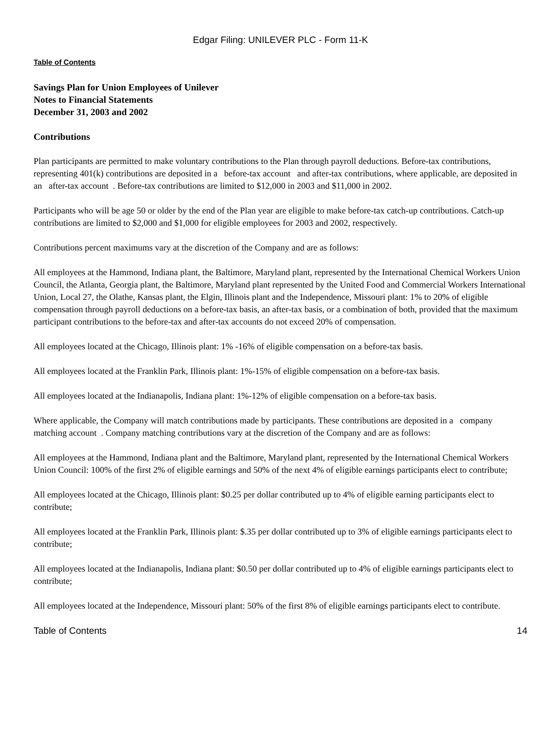Edgar Filing: UNILEVER PLC - Form 11-K
Table of Contents
Savings Plan for Union Employees of Unilever
Notes to Financial Statements
December 31, 2003 and 2002
Contributions
Plan participants are permitted to make voluntary contributions to the Plan through payroll deductions. Before-tax contributions, representing 401(k) contributions are deposited in a before-tax account and after-tax contributions, where applicable, are deposited in an after-tax account . Before-tax contributions are limited to $12,000 in 2003 and $11,000 in 2002.
Participants who will be age 50 or older by the end of the Plan year are eligible to make before-tax catch-up contributions. Catch-up contributions are limited to $2,000 and $1,000 for eligible employees for 2003 and 2002, respectively.
Contributions percent maximums vary at the discretion of the Company and are as follows:
All employees at the Hammond, Indiana plant, the Baltimore, Maryland plant, represented by the International Chemical Workers Union Council, the Atlanta, Georgia plant, the Baltimore, Maryland plant represented by the United Food and Commercial Workers International Union, Local 27, the Olathe, Kansas plant, the Elgin, Illinois plant and the Independence, Missouri plant: 1% to 20% of eligible compensation through payroll deductions on a before-tax basis, an after-tax basis, or a combination of both, provided that the maximum participant contributions to the before-tax and after-tax accounts do not exceed 20% of compensation.
All employees located at the Chicago, Illinois plant: 1% -16% of eligible compensation on a before-tax basis.
All employees located at the Franklin Park, Illinois plant: 1%-15% of eligible compensation on a before-tax basis.
All employees located at the Indianapolis, Indiana plant: 1%-12% of eligible compensation on a before-tax basis.
Where applicable, the Company will match contributions made by participants. These contributions are deposited in a company matching account . Company matching contributions vary at the discretion of the Company and are as follows:
All employees at the Hammond, Indiana plant and the Baltimore, Maryland plant, represented by the International Chemical Workers Union Council: 100% of the first 2% of eligible earnings and 50% of the next 4% of eligible earnings participants elect to contribute;
All employees located at the Chicago, Illinois plant: $0.25 per dollar contributed up to 4% of eligible earning participants elect to contribute;
All employees located at the Franklin Park, Illinois plant: $.35 per dollar contributed up to 3% of eligible earnings participants elect to contribute;
All employees located at the Indianapolis, Indiana plant: $0.50 per dollar contributed up to 4% of eligible earnings participants elect to contribute;
All employees located at the Independence, Missouri plant: 50% of the first 8% of eligible earnings participants elect to contribute.
Table of Contents 14